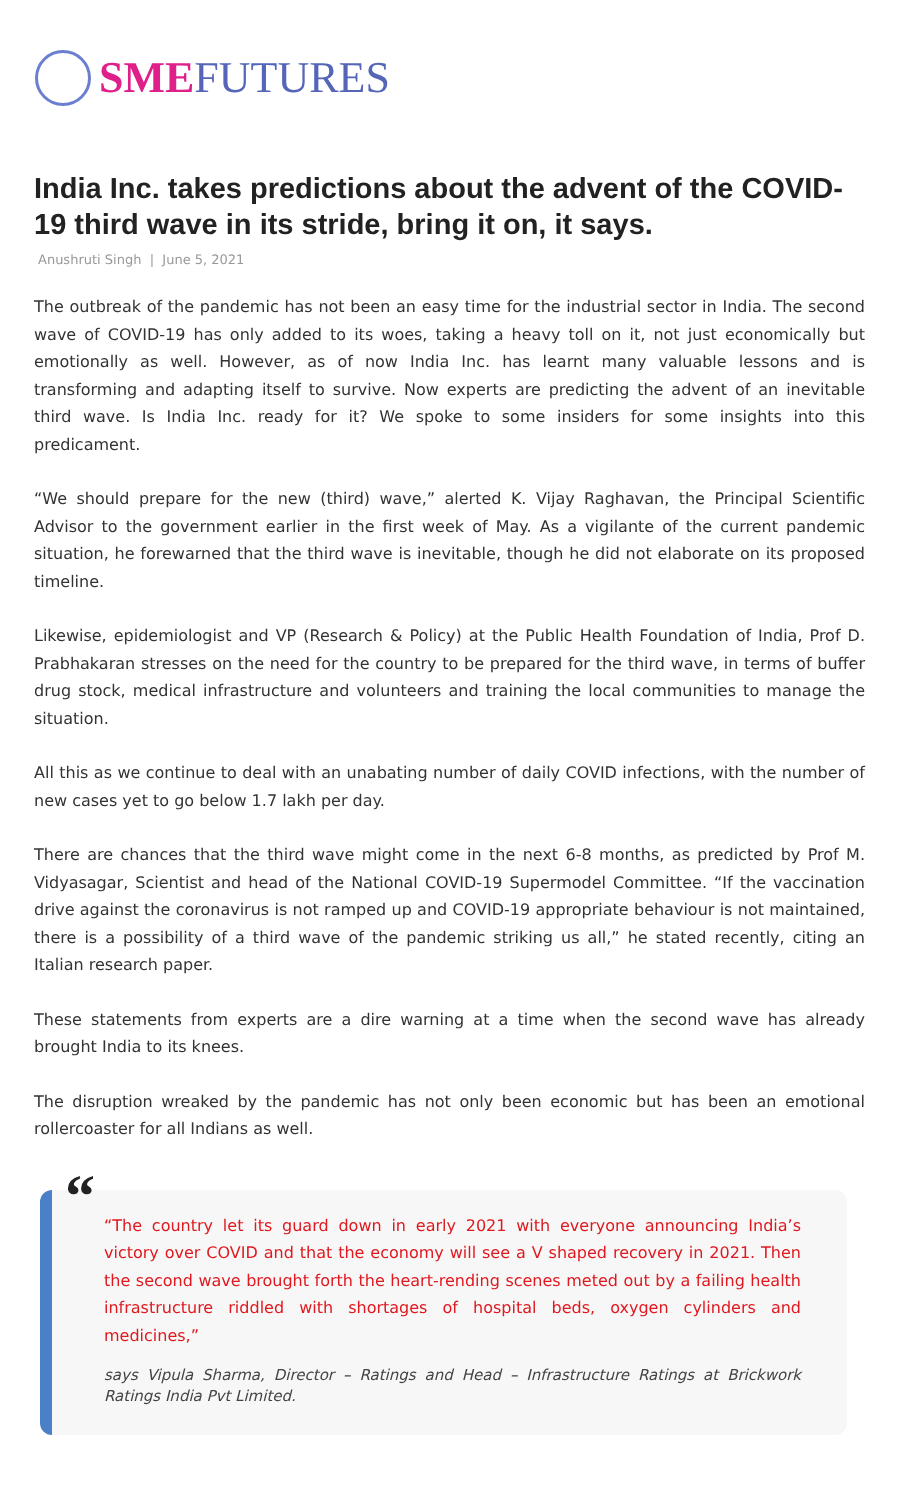SMEFUTURES
India Inc. takes predictions about the advent of the COVID-19 third wave in its stride, bring it on, it says.
Anushruti Singh | June 5, 2021
The outbreak of the pandemic has not been an easy time for the industrial sector in India. The second wave of COVID-19 has only added to its woes, taking a heavy toll on it, not just economically but emotionally as well. However, as of now India Inc. has learnt many valuable lessons and is transforming and adapting itself to survive. Now experts are predicting the advent of an inevitable third wave. Is India Inc. ready for it? We spoke to some insiders for some insights into this predicament.
“We should prepare for the new (third) wave,” alerted K. Vijay Raghavan, the Principal Scientific Advisor to the government earlier in the first week of May. As a vigilante of the current pandemic situation, he forewarned that the third wave is inevitable, though he did not elaborate on its proposed timeline.
Likewise, epidemiologist and VP (Research & Policy) at the Public Health Foundation of India, Prof D. Prabhakaran stresses on the need for the country to be prepared for the third wave, in terms of buffer drug stock, medical infrastructure and volunteers and training the local communities to manage the situation.
All this as we continue to deal with an unabating number of daily COVID infections, with the number of new cases yet to go below 1.7 lakh per day.
There are chances that the third wave might come in the next 6-8 months, as predicted by Prof M. Vidyasagar, Scientist and head of the National COVID-19 Supermodel Committee. “If the vaccination drive against the coronavirus is not ramped up and COVID-19 appropriate behaviour is not maintained, there is a possibility of a third wave of the pandemic striking us all,” he stated recently, citing an Italian research paper.
These statements from experts are a dire warning at a time when the second wave has already brought India to its knees.
The disruption wreaked by the pandemic has not only been economic but has been an emotional rollercoaster for all Indians as well.
“
“The country let its guard down in early 2021 with everyone announcing India’s victory over COVID and that the economy will see a V shaped recovery in 2021. Then the second wave brought forth the heart-rending scenes meted out by a failing health infrastructure riddled with shortages of hospital beds, oxygen cylinders and medicines,”
says Vipula Sharma, Director – Ratings and Head – Infrastructure Ratings at Brickwork Ratings India Pvt Limited.